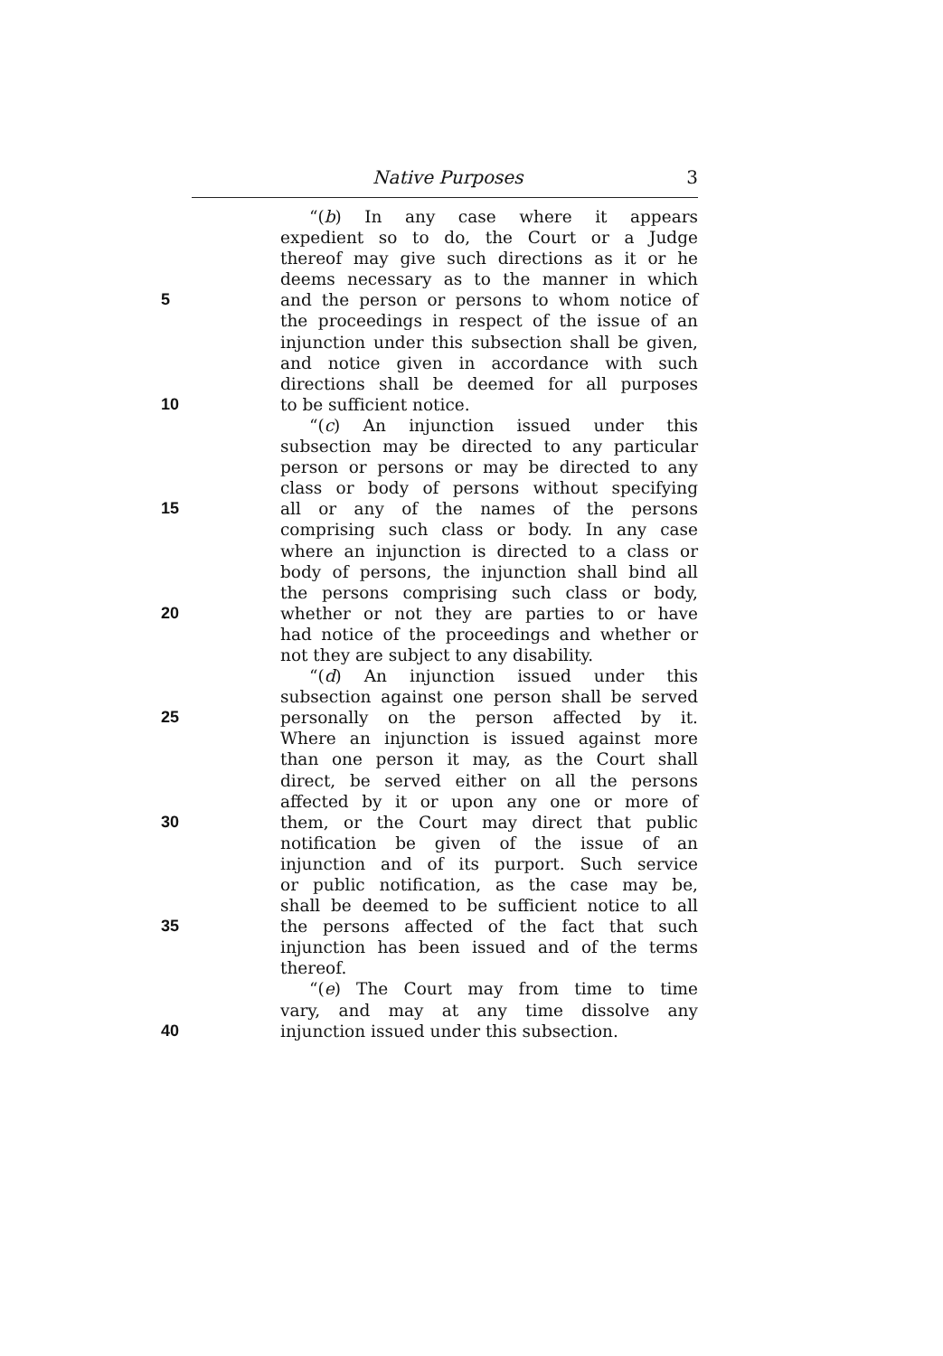Native Purposes 3
“(b) In any case where it appears
expedient so to do, the Court or a Judge
thereof may give such directions as it or he
deems necessary as to the manner in which
5 and the person or persons to whom notice of
the proceedings in respect of the issue of an
injunction under this subsection shall be given,
and notice given in accordance with such
directions shall be deemed for all purposes
10 to be sufficient notice.
“(c) An injunction issued under this
subsection may be directed to any particular
person or persons or may be directed to any
class or body of persons without specifying
15 all or any of the names of the persons
comprising such class or body. In any case
where an injunction is directed to a class or
body of persons, the injunction shall bind all
the persons comprising such class or body,
20 whether or not they are parties to or have
had notice of the proceedings and whether or
not they are subject to any disability.
“(d) An injunction issued under this
subsection against one person shall be served
25 personally on the person affected by it.
Where an injunction is issued against more
than one person it may, as the Court shall
direct, be served either on all the persons
affected by it or upon any one or more of
30 them, or the Court may direct that public
notification be given of the issue of an
injunction and of its purport. Such service
or public notification, as the case may be,
shall be deemed to be sufficient notice to all
35 the persons affected of the fact that such
injunction has been issued and of the terms
thereof.
“(e) The Court may from time to time
vary, and may at any time dissolve any
40 injunction issued under this subsection.